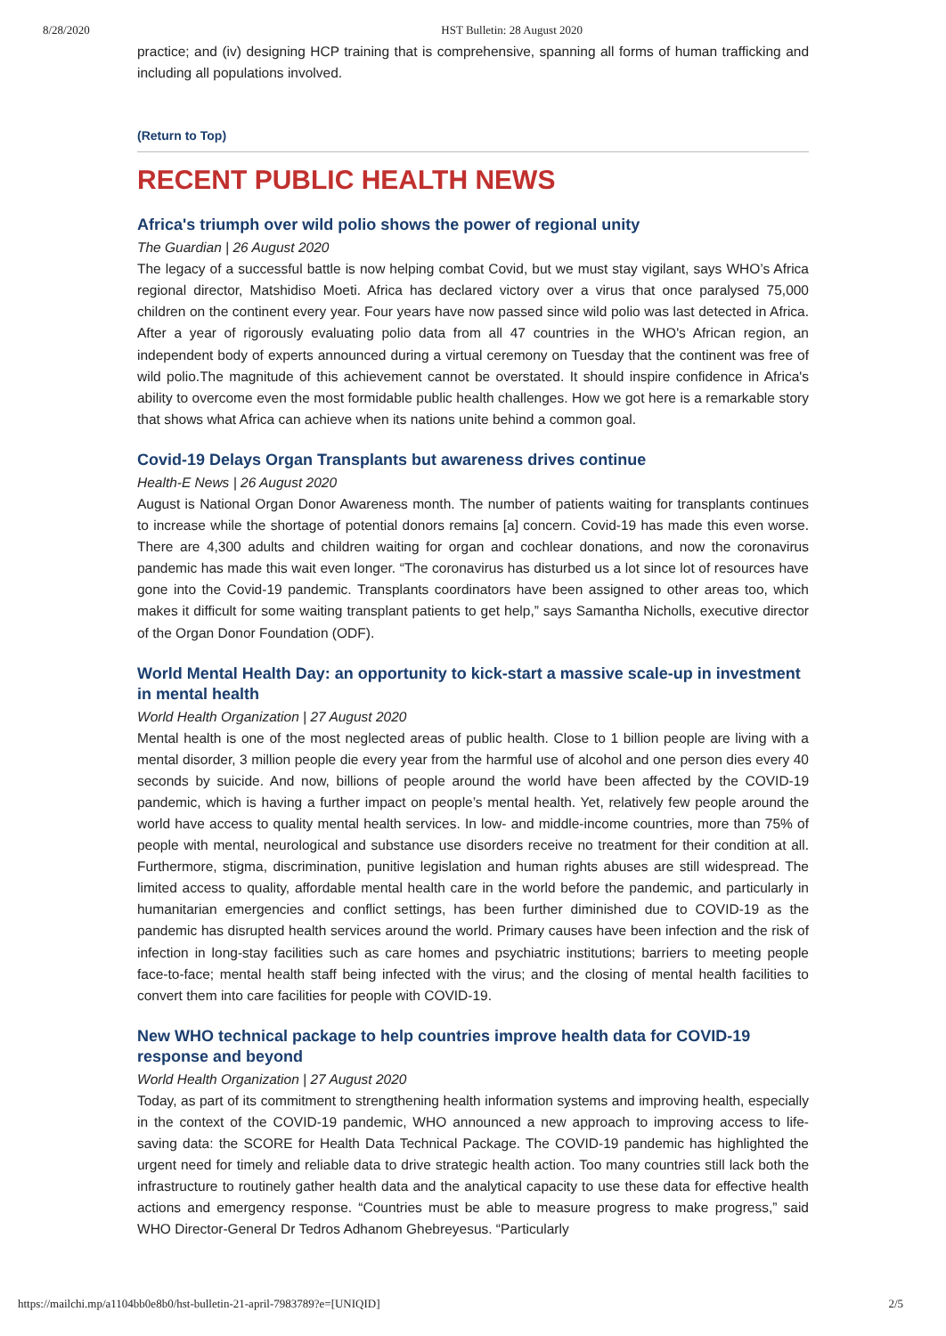8/28/2020 HST Bulletin: 28 August 2020
practice; and (iv) designing HCP training that is comprehensive, spanning all forms of human trafficking and including all populations involved.
(Return to Top)
RECENT PUBLIC HEALTH NEWS
Africa's triumph over wild polio shows the power of regional unity
The Guardian | 26 August 2020
The legacy of a successful battle is now helping combat Covid, but we must stay vigilant, says WHO’s Africa regional director, Matshidiso Moeti. Africa has declared victory over a virus that once paralysed 75,000 children on the continent every year. Four years have now passed since wild polio was last detected in Africa. After a year of rigorously evaluating polio data from all 47 countries in the WHO's African region, an independent body of experts announced during a virtual ceremony on Tuesday that the continent was free of wild polio.The magnitude of this achievement cannot be overstated. It should inspire confidence in Africa's ability to overcome even the most formidable public health challenges. How we got here is a remarkable story that shows what Africa can achieve when its nations unite behind a common goal.
Covid-19 Delays Organ Transplants but awareness drives continue
Health-E News | 26 August 2020
August is National Organ Donor Awareness month. The number of patients waiting for transplants continues to increase while the shortage of potential donors remains [a] concern. Covid-19 has made this even worse. There are 4,300 adults and children waiting for organ and cochlear donations, and now the coronavirus pandemic has made this wait even longer. “The coronavirus has disturbed us a lot since lot of resources have gone into the Covid-19 pandemic. Transplants coordinators have been assigned to other areas too, which makes it difficult for some waiting transplant patients to get help,” says Samantha Nicholls, executive director of the Organ Donor Foundation (ODF).
World Mental Health Day: an opportunity to kick-start a massive scale-up in investment in mental health
World Health Organization | 27 August 2020
Mental health is one of the most neglected areas of public health. Close to 1 billion people are living with a mental disorder, 3 million people die every year from the harmful use of alcohol and one person dies every 40 seconds by suicide. And now, billions of people around the world have been affected by the COVID-19 pandemic, which is having a further impact on people’s mental health. Yet, relatively few people around the world have access to quality mental health services. In low- and middle-income countries, more than 75% of people with mental, neurological and substance use disorders receive no treatment for their condition at all. Furthermore, stigma, discrimination, punitive legislation and human rights abuses are still widespread. The limited access to quality, affordable mental health care in the world before the pandemic, and particularly in humanitarian emergencies and conflict settings, has been further diminished due to COVID-19 as the pandemic has disrupted health services around the world. Primary causes have been infection and the risk of infection in long-stay facilities such as care homes and psychiatric institutions; barriers to meeting people face-to-face; mental health staff being infected with the virus; and the closing of mental health facilities to convert them into care facilities for people with COVID-19.
New WHO technical package to help countries improve health data for COVID-19 response and beyond
World Health Organization | 27 August 2020
Today, as part of its commitment to strengthening health information systems and improving health, especially in the context of the COVID-19 pandemic, WHO announced a new approach to improving access to life-saving data: the SCORE for Health Data Technical Package. The COVID-19 pandemic has highlighted the urgent need for timely and reliable data to drive strategic health action. Too many countries still lack both the infrastructure to routinely gather health data and the analytical capacity to use these data for effective health actions and emergency response. “Countries must be able to measure progress to make progress,” said WHO Director-General Dr Tedros Adhanom Ghebreyesus. “Particularly
https://mailchi.mp/a1104bb0e8b0/hst-bulletin-21-april-7983789?e=[UNIQID] 2/5